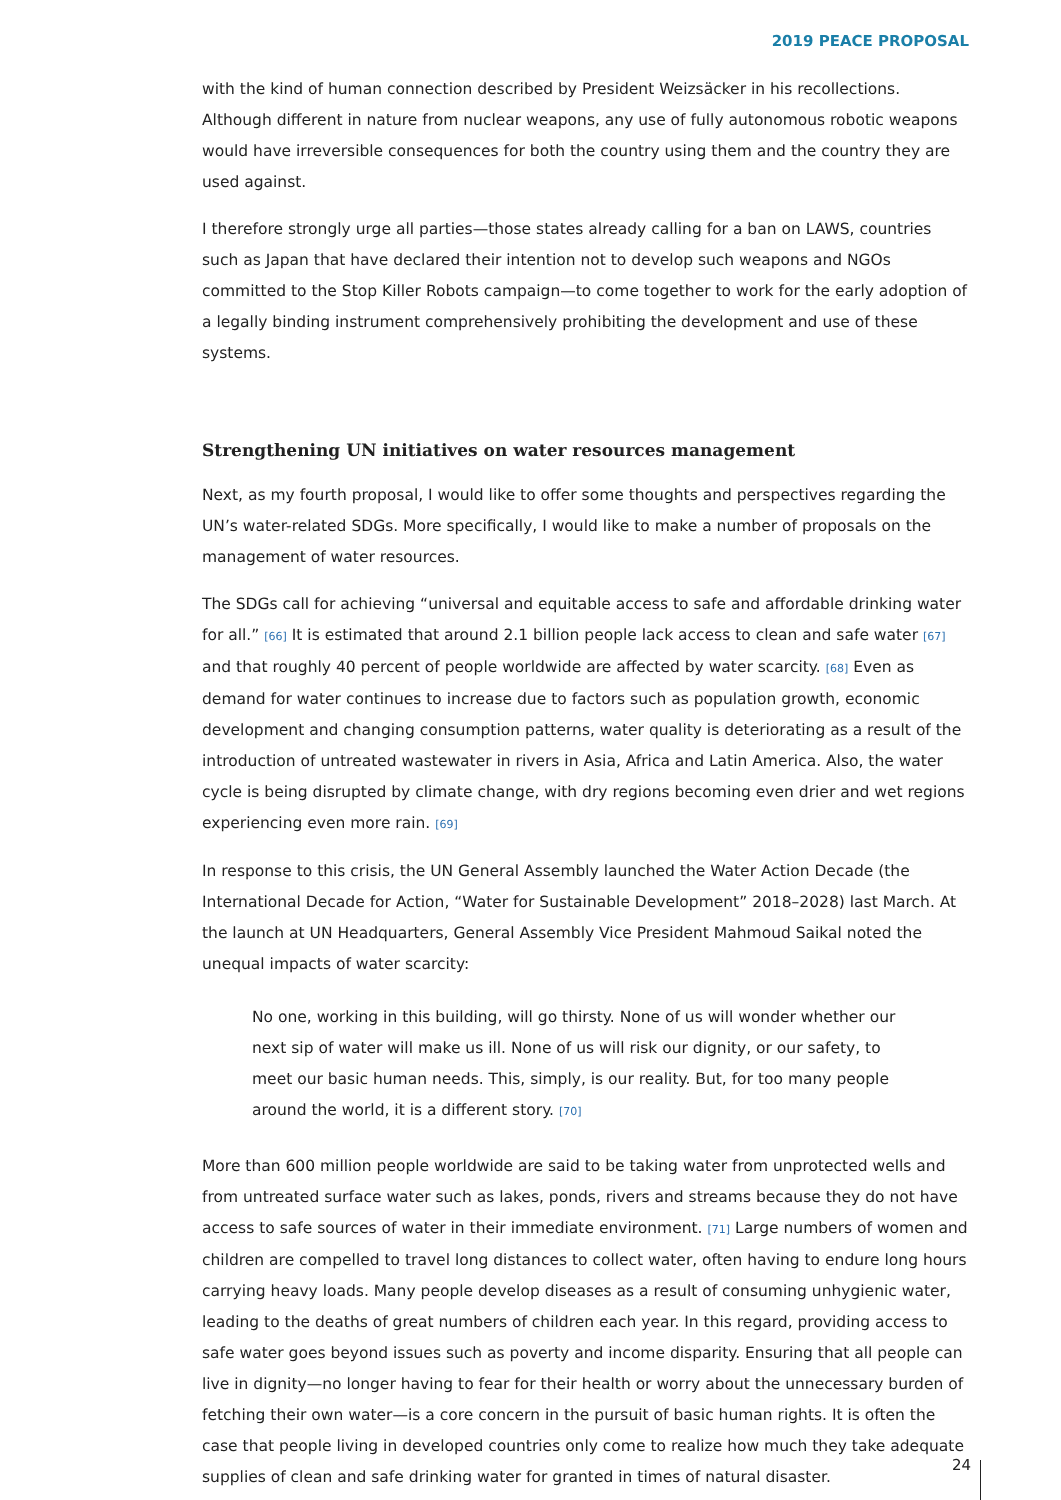2019 PEACE PROPOSAL
with the kind of human connection described by President Weizsäcker in his recollections. Although different in nature from nuclear weapons, any use of fully autonomous robotic weapons would have irreversible consequences for both the country using them and the country they are used against.
I therefore strongly urge all parties—those states already calling for a ban on LAWS, countries such as Japan that have declared their intention not to develop such weapons and NGOs committed to the Stop Killer Robots campaign—to come together to work for the early adoption of a legally binding instrument comprehensively prohibiting the development and use of these systems.
Strengthening UN initiatives on water resources management
Next, as my fourth proposal, I would like to offer some thoughts and perspectives regarding the UN’s water-related SDGs. More specifically, I would like to make a number of proposals on the management of water resources.
The SDGs call for achieving “universal and equitable access to safe and affordable drinking water for all.” [66] It is estimated that around 2.1 billion people lack access to clean and safe water [67] and that roughly 40 percent of people worldwide are affected by water scarcity. [68] Even as demand for water continues to increase due to factors such as population growth, economic development and changing consumption patterns, water quality is deteriorating as a result of the introduction of untreated wastewater in rivers in Asia, Africa and Latin America. Also, the water cycle is being disrupted by climate change, with dry regions becoming even drier and wet regions experiencing even more rain. [69]
In response to this crisis, the UN General Assembly launched the Water Action Decade (the International Decade for Action, “Water for Sustainable Development” 2018–2028) last March. At the launch at UN Headquarters, General Assembly Vice President Mahmoud Saikal noted the unequal impacts of water scarcity:
No one, working in this building, will go thirsty. None of us will wonder whether our next sip of water will make us ill. None of us will risk our dignity, or our safety, to meet our basic human needs. This, simply, is our reality. But, for too many people around the world, it is a different story. [70]
More than 600 million people worldwide are said to be taking water from unprotected wells and from untreated surface water such as lakes, ponds, rivers and streams because they do not have access to safe sources of water in their immediate environment. [71] Large numbers of women and children are compelled to travel long distances to collect water, often having to endure long hours carrying heavy loads. Many people develop diseases as a result of consuming unhygienic water, leading to the deaths of great numbers of children each year. In this regard, providing access to safe water goes beyond issues such as poverty and income disparity. Ensuring that all people can live in dignity—no longer having to fear for their health or worry about the unnecessary burden of fetching their own water—is a core concern in the pursuit of basic human rights. It is often the case that people living in developed countries only come to realize how much they take adequate supplies of clean and safe drinking water for granted in times of natural disaster.
24